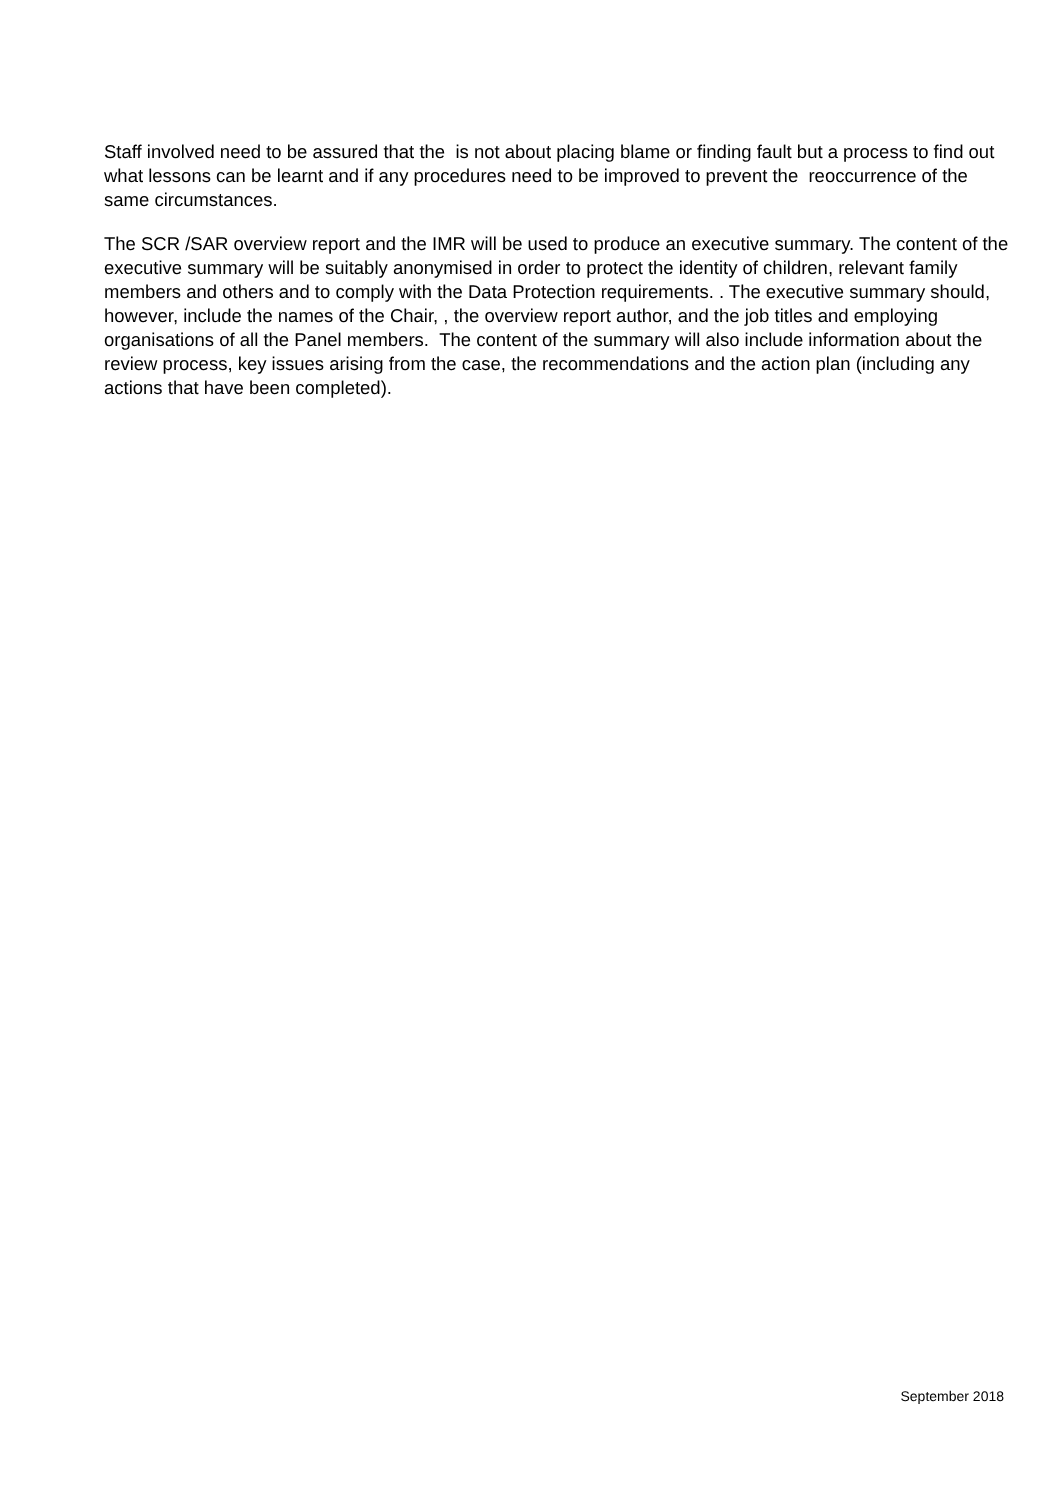Staff involved need to be assured that the is not about placing blame or finding fault but a process to find out what lessons can be learnt and if any procedures need to be improved to prevent the reoccurrence of the same circumstances.
The SCR /SAR overview report and the IMR will be used to produce an executive summary. The content of the executive summary will be suitably anonymised in order to protect the identity of children, relevant family members and others and to comply with the Data Protection requirements. . The executive summary should, however, include the names of the Chair, , the overview report author, and the job titles and employing organisations of all the Panel members. The content of the summary will also include information about the review process, key issues arising from the case, the recommendations and the action plan (including any actions that have been completed).
September 2018